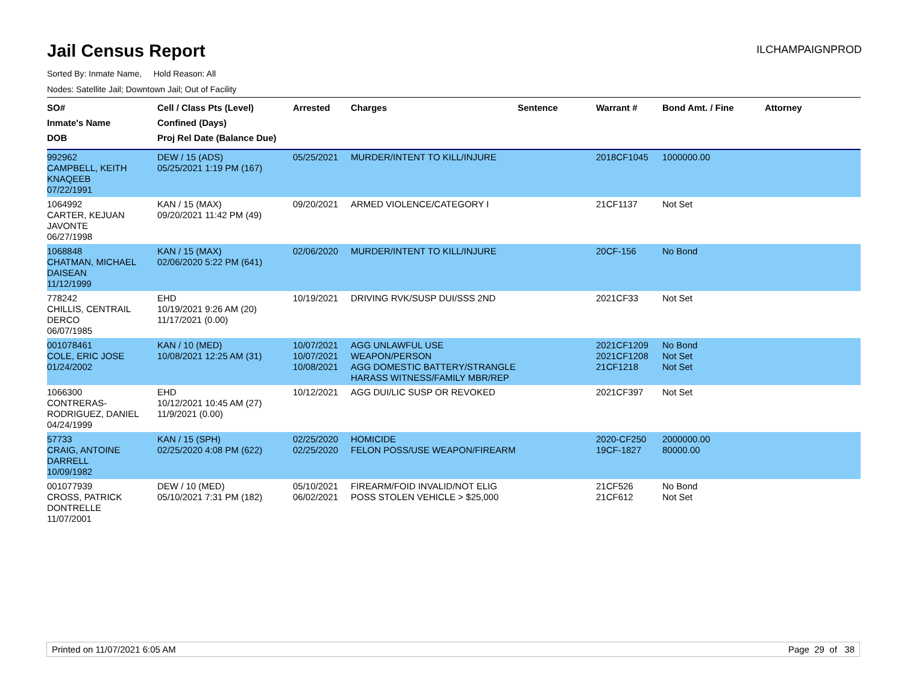Jail Census Report
ILCHAMPAIGNPROD
Sorted By: Inmate Name, Hold Reason: All
Nodes: Satellite Jail; Downtown Jail; Out of Facility
| SO# Inmate's Name DOB | Cell / Class Pts (Level) Confined (Days) Proj Rel Date (Balance Due) | Arrested | Charges | Sentence | Warrant # | Bond Amt. / Fine | Attorney |
| --- | --- | --- | --- | --- | --- | --- | --- |
| 992962 CAMPBELL, KEITH KNAQEEB 07/22/1991 | DEW / 15 (ADS) 05/25/2021 1:19 PM (167) | 05/25/2021 | MURDER/INTENT TO KILL/INJURE | | 2018CF1045 | 1000000.00 | |
| 1064992 CARTER, KEJUAN JAVONTE 06/27/1998 | KAN / 15 (MAX) 09/20/2021 11:42 PM (49) | 09/20/2021 | ARMED VIOLENCE/CATEGORY I | | 21CF1137 | Not Set | |
| 1068848 CHATMAN, MICHAEL DAISEAN 11/12/1999 | KAN / 15 (MAX) 02/06/2020 5:22 PM (641) | 02/06/2020 | MURDER/INTENT TO KILL/INJURE | | 20CF-156 | No Bond | |
| 778242 CHILLIS, CENTRAIL DERCO 06/07/1985 | EHD 10/19/2021 9:26 AM (20) 11/17/2021 (0.00) | 10/19/2021 | DRIVING RVK/SUSP DUI/SSS 2ND | | 2021CF33 | Not Set | |
| 001078461 COLE, ERIC JOSE 01/24/2002 | KAN / 10 (MED) 10/08/2021 12:25 AM (31) | 10/07/2021 10/07/2021 10/08/2021 | AGG UNLAWFUL USE WEAPON/PERSON AGG DOMESTIC BATTERY/STRANGLE HARASS WITNESS/FAMILY MBR/REP | | 2021CF1209 2021CF1208 21CF1218 | No Bond Not Set Not Set | |
| 1066300 CONTRERAS-RODRIGUEZ, DANIEL 04/24/1999 | EHD 10/12/2021 10:45 AM (27) 11/9/2021 (0.00) | 10/12/2021 | AGG DUI/LIC SUSP OR REVOKED | | 2021CF397 | Not Set | |
| 57733 CRAIG, ANTOINE DARRELL 10/09/1982 | KAN / 15 (SPH) 02/25/2020 4:08 PM (622) | 02/25/2020 02/25/2020 | HOMICIDE FELON POSS/USE WEAPON/FIREARM | | 2020-CF250 19CF-1827 | 2000000.00 80000.00 | |
| 001077939 CROSS, PATRICK DONTRELLE 11/07/2001 | DEW / 10 (MED) 05/10/2021 7:31 PM (182) | 05/10/2021 06/02/2021 | FIREARM/FOID INVALID/NOT ELIG POSS STOLEN VEHICLE > $25,000 | | 21CF526 21CF612 | No Bond Not Set | |
Printed on 11/07/2021 6:05 AM Page 29 of 38